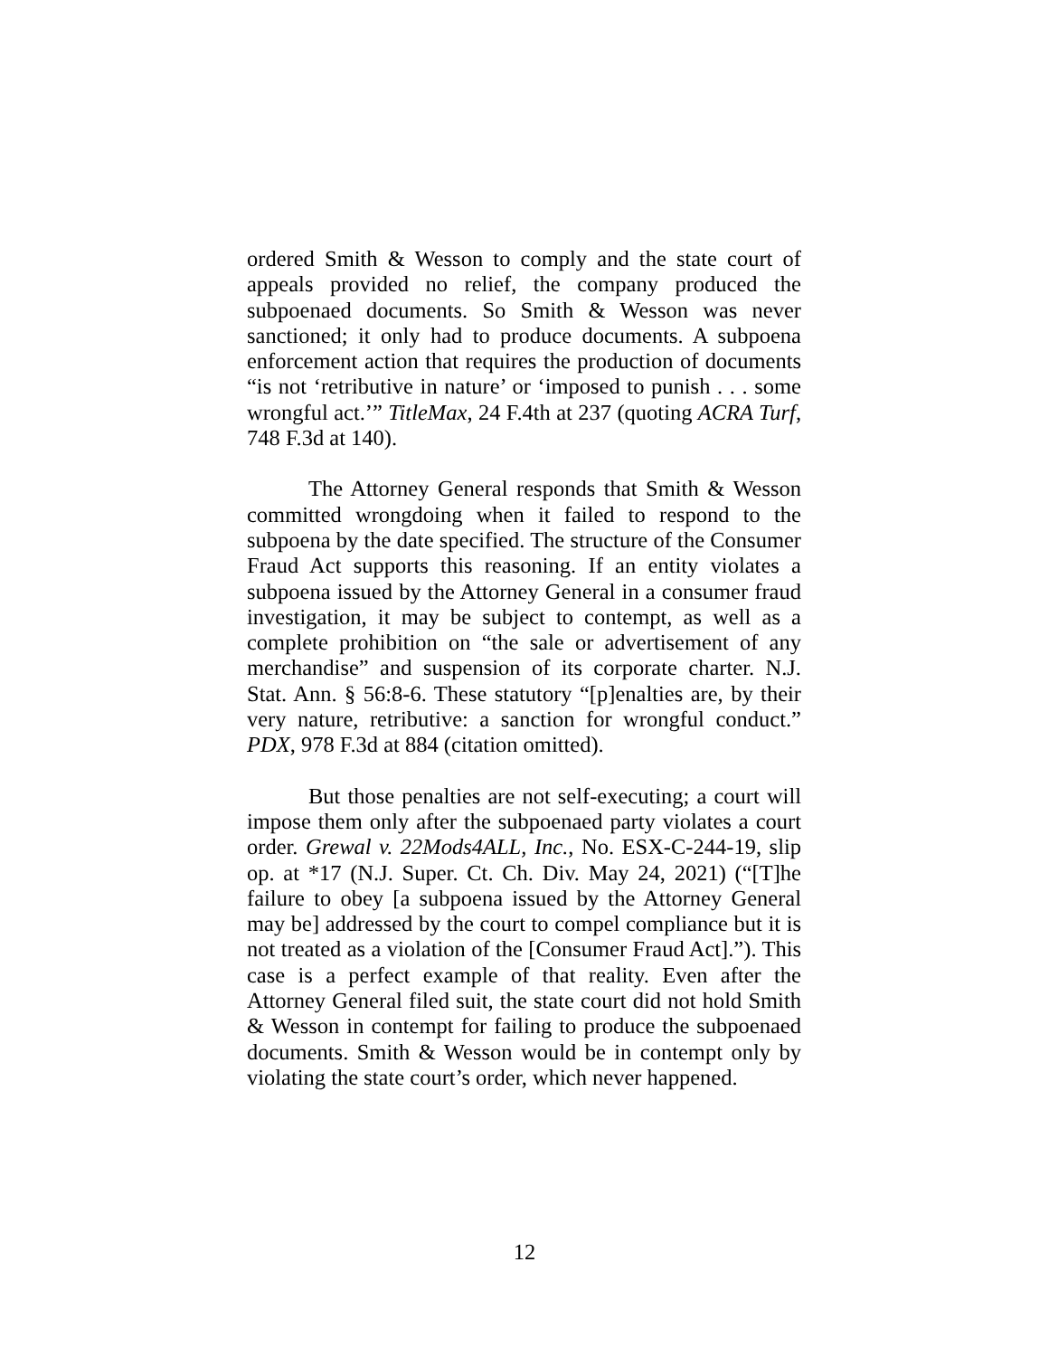ordered Smith & Wesson to comply and the state court of appeals provided no relief, the company produced the subpoenaed documents. So Smith & Wesson was never sanctioned; it only had to produce documents. A subpoena enforcement action that requires the production of documents “is not ‘retributive in nature’ or ‘imposed to punish . . . some wrongful act.’” TitleMax, 24 F.4th at 237 (quoting ACRA Turf, 748 F.3d at 140).
The Attorney General responds that Smith & Wesson committed wrongdoing when it failed to respond to the subpoena by the date specified. The structure of the Consumer Fraud Act supports this reasoning. If an entity violates a subpoena issued by the Attorney General in a consumer fraud investigation, it may be subject to contempt, as well as a complete prohibition on “the sale or advertisement of any merchandise” and suspension of its corporate charter. N.J. Stat. Ann. § 56:8-6. These statutory “[p]enalties are, by their very nature, retributive: a sanction for wrongful conduct.” PDX, 978 F.3d at 884 (citation omitted).
But those penalties are not self-executing; a court will impose them only after the subpoenaed party violates a court order. Grewal v. 22Mods4ALL, Inc., No. ESX-C-244-19, slip op. at *17 (N.J. Super. Ct. Ch. Div. May 24, 2021) (“[T]he failure to obey [a subpoena issued by the Attorney General may be] addressed by the court to compel compliance but it is not treated as a violation of the [Consumer Fraud Act].”). This case is a perfect example of that reality. Even after the Attorney General filed suit, the state court did not hold Smith & Wesson in contempt for failing to produce the subpoenaed documents. Smith & Wesson would be in contempt only by violating the state court’s order, which never happened.
12